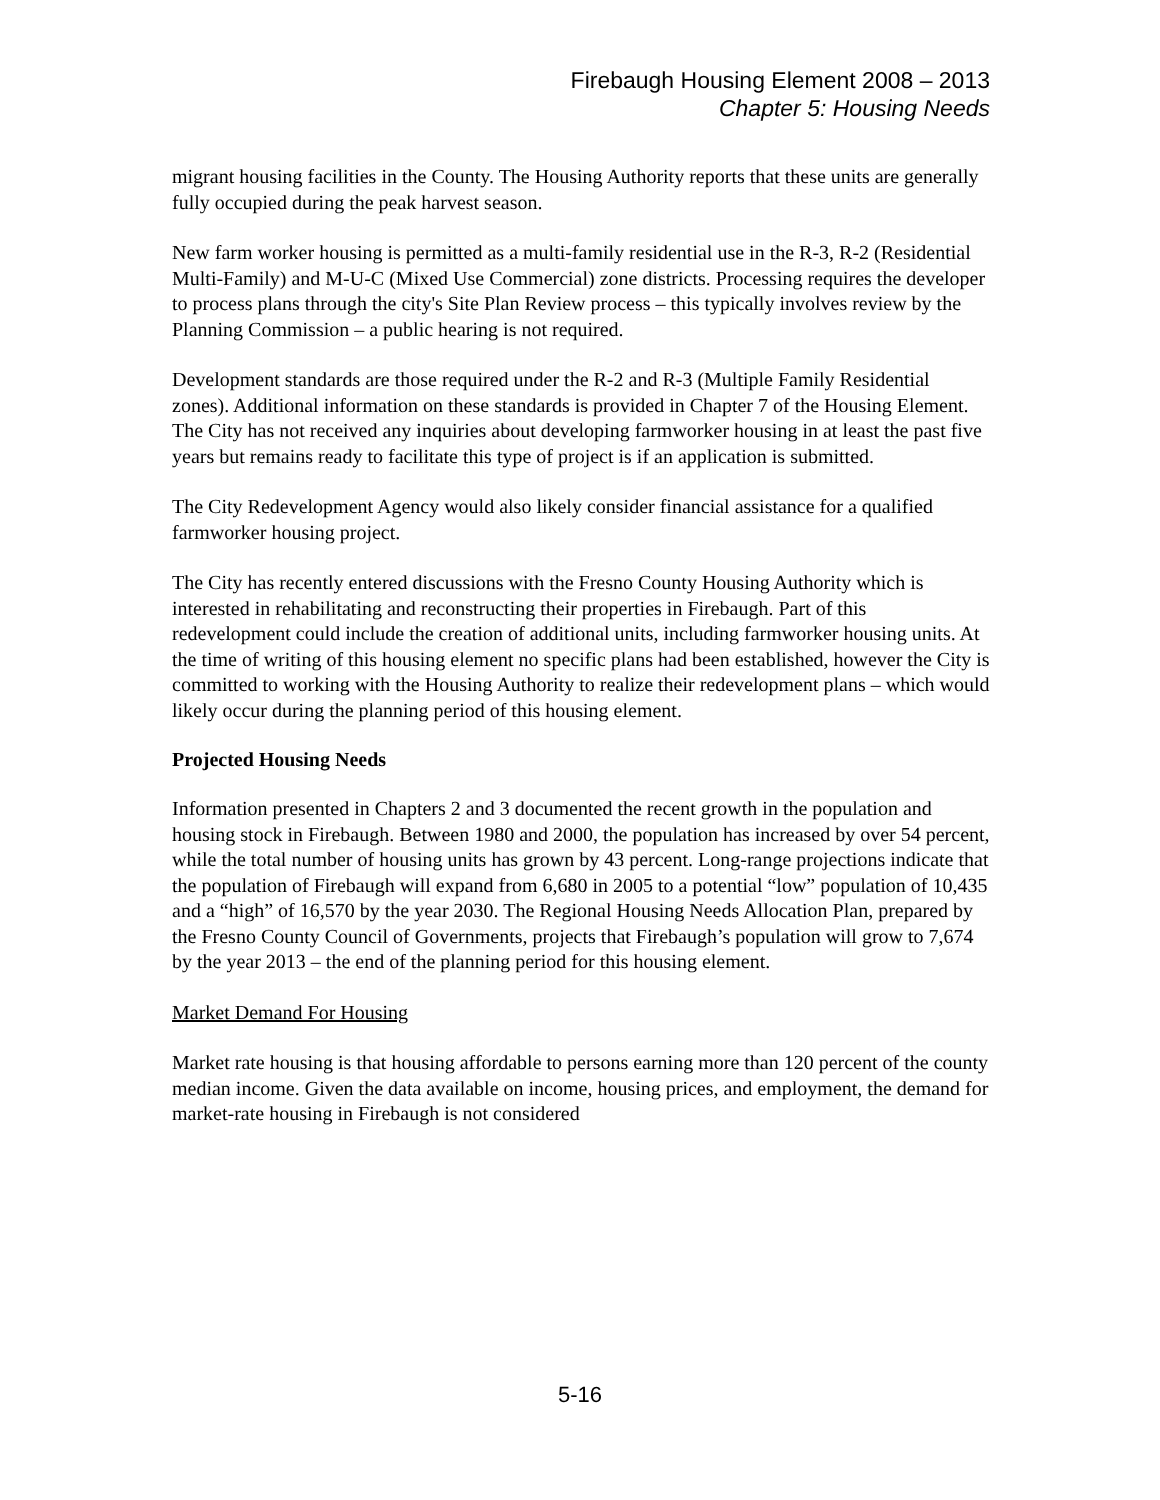Firebaugh Housing Element 2008 – 2013
Chapter 5: Housing Needs
migrant housing facilities in the County. The Housing Authority reports that these units are generally fully occupied during the peak harvest season.
New farm worker housing is permitted as a multi-family residential use in the R-3, R-2 (Residential Multi-Family) and M-U-C (Mixed Use Commercial) zone districts. Processing requires the developer to process plans through the city's Site Plan Review process – this typically involves review by the Planning Commission – a public hearing is not required.
Development standards are those required under the R-2 and R-3 (Multiple Family Residential zones). Additional information on these standards is provided in Chapter 7 of the Housing Element. The City has not received any inquiries about developing farmworker housing in at least the past five years but remains ready to facilitate this type of project is if an application is submitted.
The City Redevelopment Agency would also likely consider financial assistance for a qualified farmworker housing project.
The City has recently entered discussions with the Fresno County Housing Authority which is interested in rehabilitating and reconstructing their properties in Firebaugh. Part of this redevelopment could include the creation of additional units, including farmworker housing units. At the time of writing of this housing element no specific plans had been established, however the City is committed to working with the Housing Authority to realize their redevelopment plans – which would likely occur during the planning period of this housing element.
Projected Housing Needs
Information presented in Chapters 2 and 3 documented the recent growth in the population and housing stock in Firebaugh. Between 1980 and 2000, the population has increased by over 54 percent, while the total number of housing units has grown by 43 percent. Long-range projections indicate that the population of Firebaugh will expand from 6,680 in 2005 to a potential “low” population of 10,435 and a “high” of 16,570 by the year 2030. The Regional Housing Needs Allocation Plan, prepared by the Fresno County Council of Governments, projects that Firebaugh’s population will grow to 7,674 by the year 2013 – the end of the planning period for this housing element.
Market Demand For Housing
Market rate housing is that housing affordable to persons earning more than 120 percent of the county median income. Given the data available on income, housing prices, and employment, the demand for market-rate housing in Firebaugh is not considered
5-16